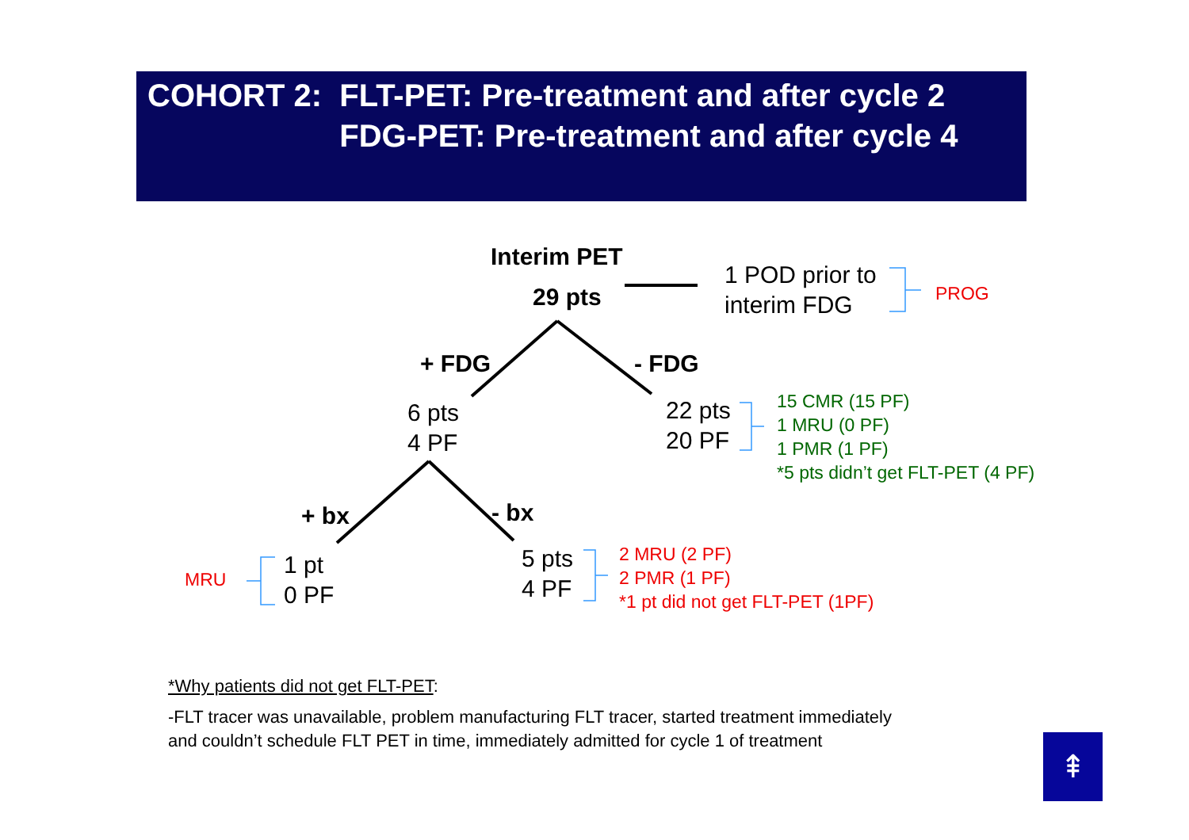| COHORT 2: | FLT-PET: Pre-treatment and after cycle 2 |
| | FDG-PET: Pre-treatment and after cycle 4 |
Interim PET
29 pts
1 POD prior to
interim FDG
PROG
+ FDG - FDG
6 pts
4 PF
22 pts
20 PF
15 CMR (15 PF)
1 MRU (0 PF)
1 PMR (1 PF)
*5 pts didn’t get FLT-PET (4 PF)
+ bx - bx
MRU
1 pt
0 PF
5 pts
4 PF
2 MRU (2 PF)
2 PMR (1 PF)
*1 pt did not get FLT-PET (1PF)
*Why patients did not get FLT-PET:
-FLT tracer was unavailable, problem manufacturing FLT tracer, started treatment immediately
and couldn’t schedule FLT PET in time, immediately admitted for cycle 1 of treatment
⇞